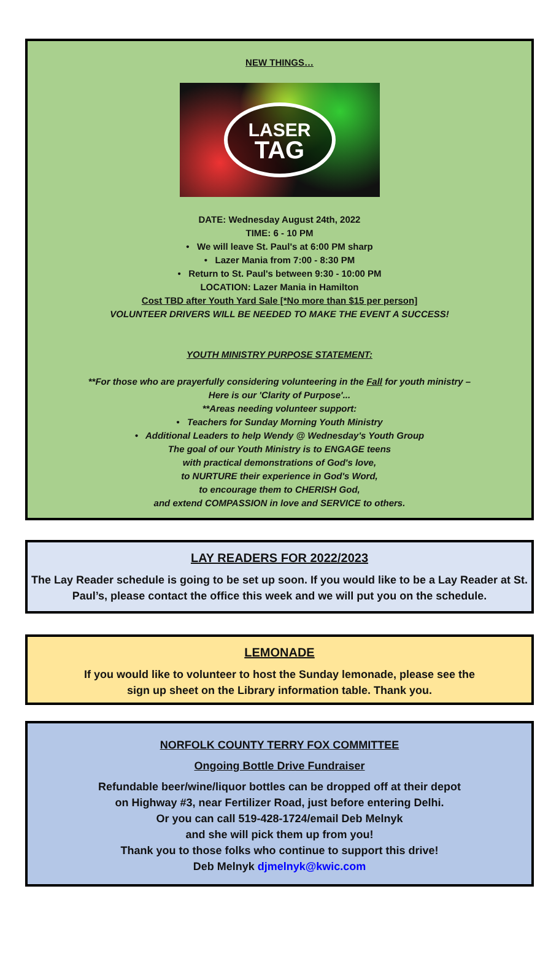NEW THINGS…
LASER
TAG
DATE: Wednesday August 24th, 2022
TIME: 6 - 10 PM
• We will leave St. Paul's at 6:00 PM sharp
• Lazer Mania from 7:00 - 8:30 PM
• Return to St. Paul's between 9:30 - 10:00 PM
LOCATION: Lazer Mania in Hamilton
Cost TBD after Youth Yard Sale [*No more than $15 per person]
VOLUNTEER DRIVERS WILL BE NEEDED TO MAKE THE EVENT A SUCCESS!
YOUTH MINISTRY PURPOSE STATEMENT:
**For those who are prayerfully considering volunteering in the Fall for youth ministry –
Here is our 'Clarity of Purpose'...
**Areas needing volunteer support:
• Teachers for Sunday Morning Youth Ministry
• Additional Leaders to help Wendy @ Wednesday's Youth Group
The goal of our Youth Ministry is to ENGAGE teens
with practical demonstrations of God's love,
to NURTURE their experience in God's Word,
to encourage them to CHERISH God,
and extend COMPASSION in love and SERVICE to others.
LAY READERS FOR 2022/2023
The Lay Reader schedule is going to be set up soon. If you would like to be a Lay Reader at St. Paul’s, please contact the office this week and we will put you on the schedule.
LEMONADE
If you would like to volunteer to host the Sunday lemonade, please see the
sign up sheet on the Library information table. Thank you.
NORFOLK COUNTY TERRY FOX COMMITTEE
Ongoing Bottle Drive Fundraiser
Refundable beer/wine/liquor bottles can be dropped off at their depot
on Highway #3, near Fertilizer Road, just before entering Delhi.
Or you can call 519-428-1724/email Deb Melnyk
and she will pick them up from you!
Thank you to those folks who continue to support this drive!
Deb Melnyk djmelnyk@kwic.com